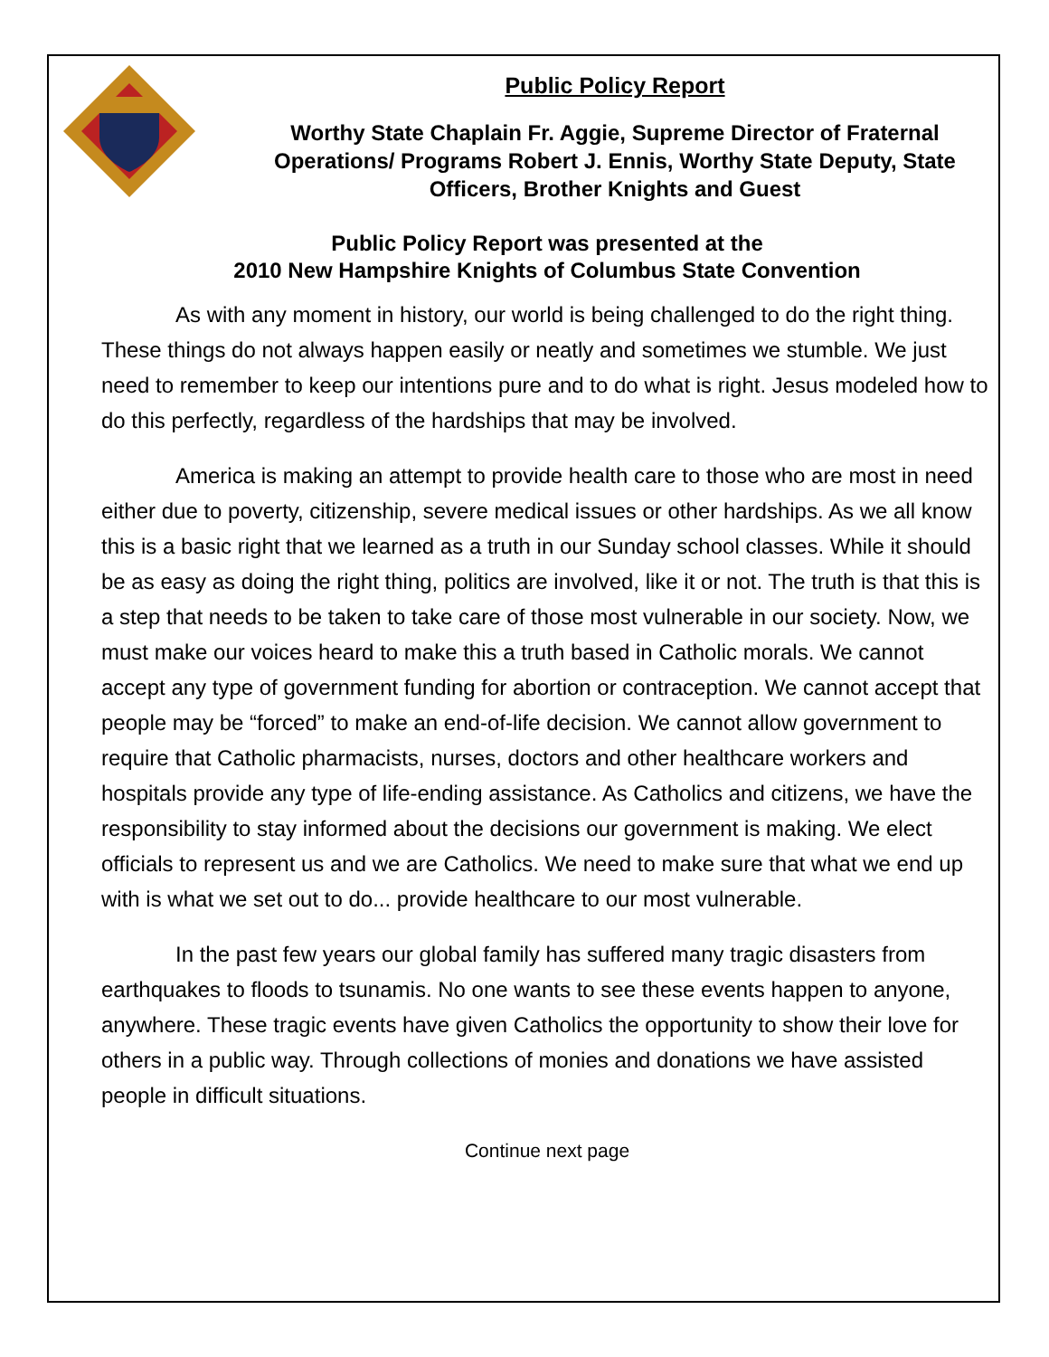Public Policy Report
Worthy State Chaplain Fr. Aggie, Supreme Director of Fraternal Operations/ Programs Robert J. Ennis, Worthy State Deputy, State Officers, Brother Knights and Guest
Public Policy Report was presented at the
2010 New Hampshire Knights of Columbus State Convention
As with any moment in history, our world is being challenged to do the right thing. These things do not always happen easily or neatly and sometimes we stumble. We just need to remember to keep our intentions pure and to do what is right. Jesus modeled how to do this perfectly, regardless of the hardships that may be involved.
America is making an attempt to provide health care to those who are most in need either due to poverty, citizenship, severe medical issues or other hardships. As we all know this is a basic right that we learned as a truth in our Sunday school classes. While it should be as easy as doing the right thing, politics are involved, like it or not. The truth is that this is a step that needs to be taken to take care of those most vulnerable in our society. Now, we must make our voices heard to make this a truth based in Catholic morals. We cannot accept any type of government funding for abortion or contraception. We cannot accept that people may be “forced” to make an end-of-life decision. We cannot allow government to require that Catholic pharmacists, nurses, doctors and other healthcare workers and hospitals provide any type of life-ending assistance. As Catholics and citizens, we have the responsibility to stay informed about the decisions our government is making. We elect officials to represent us and we are Catholics. We need to make sure that what we end up with is what we set out to do... provide healthcare to our most vulnerable.
In the past few years our global family has suffered many tragic disasters from earthquakes to floods to tsunamis. No one wants to see these events happen to anyone, anywhere. These tragic events have given Catholics the opportunity to show their love for others in a public way. Through collections of monies and donations we have assisted people in difficult situations.
Continue next page